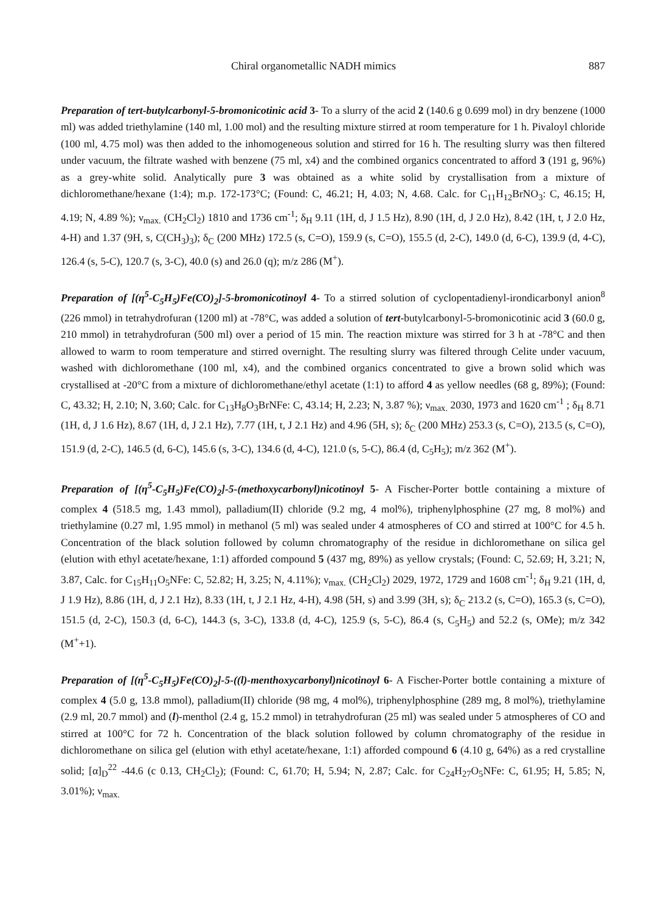Chiral organometallic NADH mimics 887
Preparation of tert-butylcarbonyl-5-bromonicotinic acid 3- To a slurry of the acid 2 (140.6 g 0.699 mol) in dry benzene (1000 ml) was added triethylamine (140 ml, 1.00 mol) and the resulting mixture stirred at room temperature for 1 h. Pivaloyl chloride (100 ml, 4.75 mol) was then added to the inhomogeneous solution and stirred for 16 h. The resulting slurry was then filtered under vacuum, the filtrate washed with benzene (75 ml, x4) and the combined organics concentrated to afford 3 (191 g, 96%) as a grey-white solid. Analytically pure 3 was obtained as a white solid by crystallisation from a mixture of dichloromethane/hexane (1:4); m.p. 172-173°C; (Found: C, 46.21; H, 4.03; N, 4.68. Calc. for C<sub>11</sub>H<sub>12</sub>BrNO<sub>3</sub>: C, 46.15; H, 4.19; N, 4.89 %); ν<sub>max.</sub> (CH<sub>2</sub>Cl<sub>2</sub>) 1810 and 1736 cm<sup>-1</sup>; δ<sub>H</sub> 9.11 (1H, d, J 1.5 Hz), 8.90 (1H, d, J 2.0 Hz), 8.42 (1H, t, J 2.0 Hz, 4-H) and 1.37 (9H, s, C(CH<sub>3</sub>)<sub>3</sub>); δ<sub>C</sub> (200 MHz) 172.5 (s, C=O), 159.9 (s, C=O), 155.5 (d, 2-C), 149.0 (d, 6-C), 139.9 (d, 4-C), 126.4 (s, 5-C), 120.7 (s, 3-C), 40.0 (s) and 26.0 (q); m/z 286 (M<sup>+</sup>).
Preparation of [(η<sup>5</sup>-C<sub>5</sub>H<sub>5</sub>)Fe(CO)<sub>2</sub>]-5-bromonicotinoyl 4- To a stirred solution of cyclopentadienyl-irondicarbonyl anion<sup>8</sup> (226 mmol) in tetrahydrofuran (1200 ml) at -78°C, was added a solution of tert-butylcarbonyl-5-bromonicotinic acid 3 (60.0 g, 210 mmol) in tetrahydrofuran (500 ml) over a period of 15 min. The reaction mixture was stirred for 3 h at -78°C and then allowed to warm to room temperature and stirred overnight. The resulting slurry was filtered through Celite under vacuum, washed with dichloromethane (100 ml, x4), and the combined organics concentrated to give a brown solid which was crystallised at -20°C from a mixture of dichloromethane/ethyl acetate (1:1) to afford 4 as yellow needles (68 g, 89%); (Found: C, 43.32; H, 2.10; N, 3.60; Calc. for C<sub>13</sub>H<sub>8</sub>O<sub>3</sub>BrNFe: C, 43.14; H, 2.23; N, 3.87 %); ν<sub>max.</sub> 2030, 1973 and 1620 cm<sup>-1</sup> ; δ<sub>H</sub> 8.71 (1H, d, J 1.6 Hz), 8.67 (1H, d, J 2.1 Hz), 7.77 (1H, t, J 2.1 Hz) and 4.96 (5H, s); δ<sub>C</sub> (200 MHz) 253.3 (s, C=O), 213.5 (s, C=O), 151.9 (d, 2-C), 146.5 (d, 6-C), 145.6 (s, 3-C), 134.6 (d, 4-C), 121.0 (s, 5-C), 86.4 (d, C<sub>5</sub>H<sub>5</sub>); m/z 362 (M<sup>+</sup>).
Preparation of [(η<sup>5</sup>-C<sub>5</sub>H<sub>5</sub>)Fe(CO)<sub>2</sub>]-5-(methoxycarbonyl)nicotinoyl 5- A Fischer-Porter bottle containing a mixture of complex 4 (518.5 mg, 1.43 mmol), palladium(II) chloride (9.2 mg, 4 mol%), triphenylphosphine (27 mg, 8 mol%) and triethylamine (0.27 ml, 1.95 mmol) in methanol (5 ml) was sealed under 4 atmospheres of CO and stirred at 100°C for 4.5 h. Concentration of the black solution followed by column chromatography of the residue in dichloromethane on silica gel (elution with ethyl acetate/hexane, 1:1) afforded compound 5 (437 mg, 89%) as yellow crystals; (Found: C, 52.69; H, 3.21; N, 3.87, Calc. for C<sub>15</sub>H<sub>11</sub>O<sub>5</sub>NFe: C, 52.82; H, 3.25; N, 4.11%); ν<sub>max.</sub> (CH<sub>2</sub>Cl<sub>2</sub>) 2029, 1972, 1729 and 1608 cm<sup>-1</sup>; δ<sub>H</sub> 9.21 (1H, d, J 1.9 Hz), 8.86 (1H, d, J 2.1 Hz), 8.33 (1H, t, J 2.1 Hz, 4-H), 4.98 (5H, s) and 3.99 (3H, s); δ<sub>C</sub> 213.2 (s, C=O), 165.3 (s, C=O), 151.5 (d, 2-C), 150.3 (d, 6-C), 144.3 (s, 3-C), 133.8 (d, 4-C), 125.9 (s, 5-C), 86.4 (s, C<sub>5</sub>H<sub>5</sub>) and 52.2 (s, OMe); m/z 342 (M<sup>+</sup>+1).
Preparation of [(η<sup>5</sup>-C<sub>5</sub>H<sub>5</sub>)Fe(CO)<sub>2</sub>]-5-((l)-menthoxycarbonyl)nicotinoyl 6- A Fischer-Porter bottle containing a mixture of complex 4 (5.0 g, 13.8 mmol), palladium(II) chloride (98 mg, 4 mol%), triphenylphosphine (289 mg, 8 mol%), triethylamine (2.9 ml, 20.7 mmol) and (l)-menthol (2.4 g, 15.2 mmol) in tetrahydrofuran (25 ml) was sealed under 5 atmospheres of CO and stirred at 100°C for 72 h. Concentration of the black solution followed by column chromatography of the residue in dichloromethane on silica gel (elution with ethyl acetate/hexane, 1:1) afforded compound 6 (4.10 g, 64%) as a red crystalline solid; [α]<sub>D</sub><sup>22</sup> -44.6 (c 0.13, CH<sub>2</sub>Cl<sub>2</sub>); (Found: C, 61.70; H, 5.94; N, 2.87; Calc. for C<sub>24</sub>H<sub>27</sub>O<sub>5</sub>NFe: C, 61.95; H, 5.85; N, 3.01%); ν<sub>max.</sub>